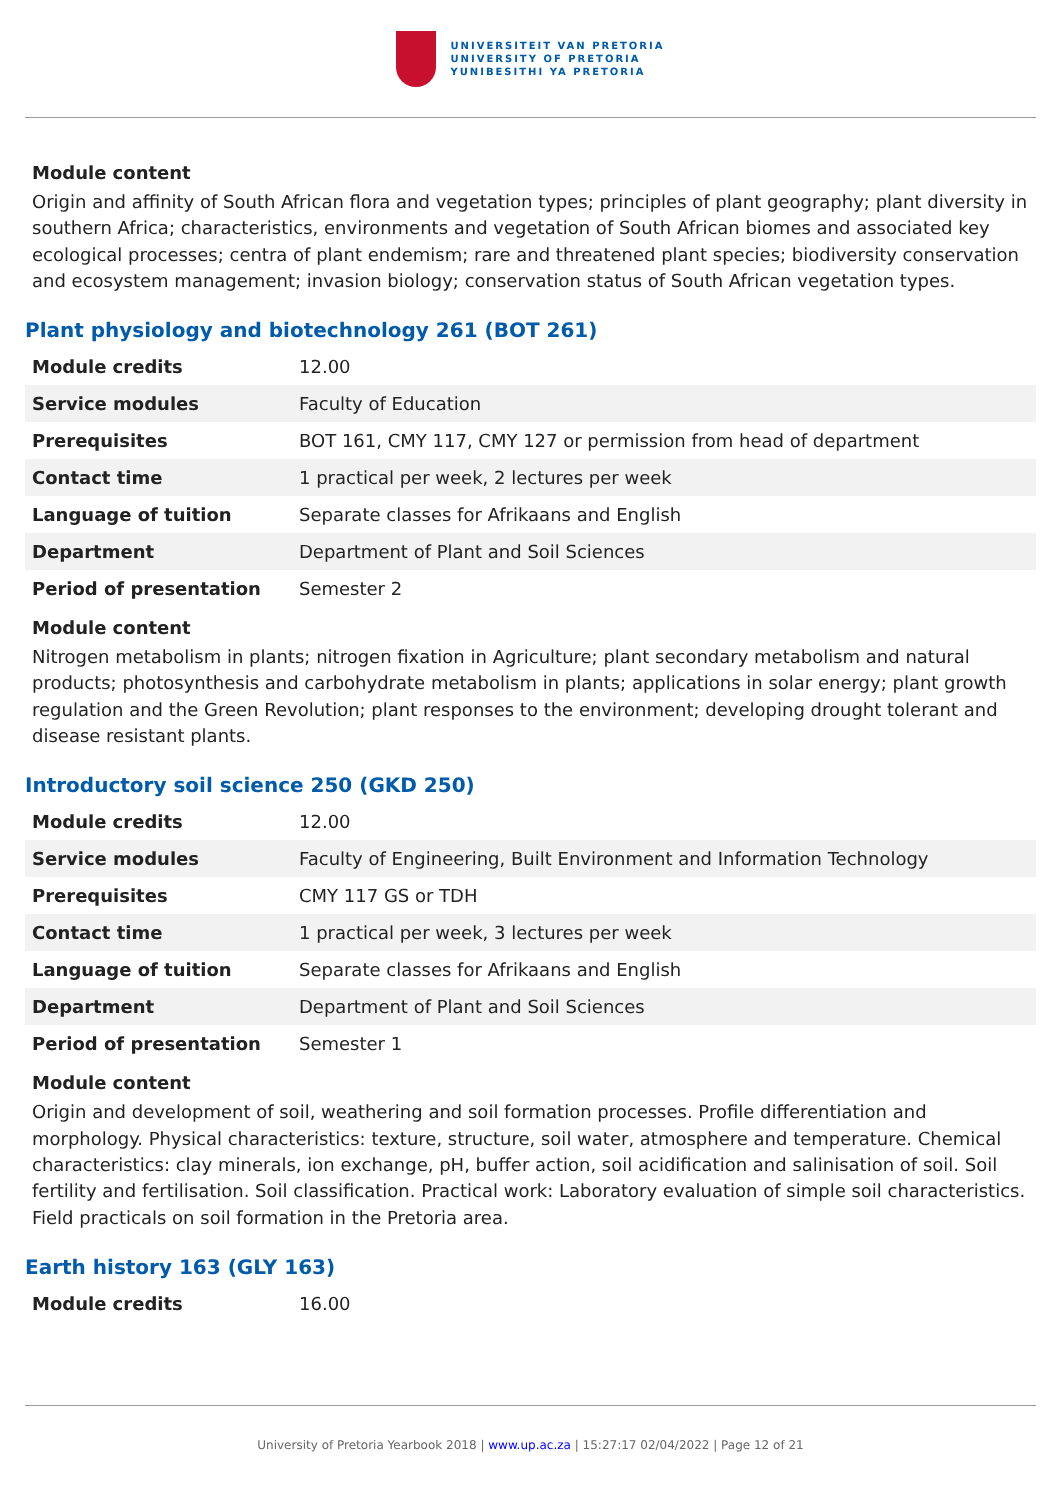UNIVERSITEIT VAN PRETORIA
UNIVERSITY OF PRETORIA
YUNIBESITHI YA PRETORIA
Module content
Origin and affinity of South African flora and vegetation types; principles of plant geography; plant diversity in southern Africa; characteristics, environments and vegetation of South African biomes and associated key ecological processes; centra of plant endemism; rare and threatened plant species; biodiversity conservation and ecosystem management; invasion biology; conservation status of South African vegetation types.
Plant physiology and biotechnology 261 (BOT 261)
| Module credits | 12.00 |
| Service modules | Faculty of Education |
| Prerequisites | BOT 161, CMY 117, CMY 127 or permission from head of department |
| Contact time | 1 practical per week, 2 lectures per week |
| Language of tuition | Separate classes for Afrikaans and English |
| Department | Department of Plant and Soil Sciences |
| Period of presentation | Semester 2 |
Module content
Nitrogen metabolism in plants; nitrogen fixation in Agriculture; plant secondary metabolism and natural products; photosynthesis and carbohydrate metabolism in plants; applications in solar energy; plant growth regulation and the Green Revolution; plant responses to the environment; developing drought tolerant and disease resistant plants.
Introductory soil science 250 (GKD 250)
| Module credits | 12.00 |
| Service modules | Faculty of Engineering, Built Environment and Information Technology |
| Prerequisites | CMY 117 GS or TDH |
| Contact time | 1 practical per week, 3 lectures per week |
| Language of tuition | Separate classes for Afrikaans and English |
| Department | Department of Plant and Soil Sciences |
| Period of presentation | Semester 1 |
Module content
Origin and development of soil, weathering and soil formation processes. Profile differentiation and morphology. Physical characteristics: texture, structure, soil water, atmosphere and temperature. Chemical characteristics: clay minerals, ion exchange, pH, buffer action, soil acidification and salinisation of soil. Soil fertility and fertilisation. Soil classification. Practical work: Laboratory evaluation of simple soil characteristics. Field practicals on soil formation in the Pretoria area.
Earth history 163 (GLY 163)
| Module credits | 16.00 |
University of Pretoria Yearbook 2018 | www.up.ac.za | 15:27:17 02/04/2022 | Page 12 of 21